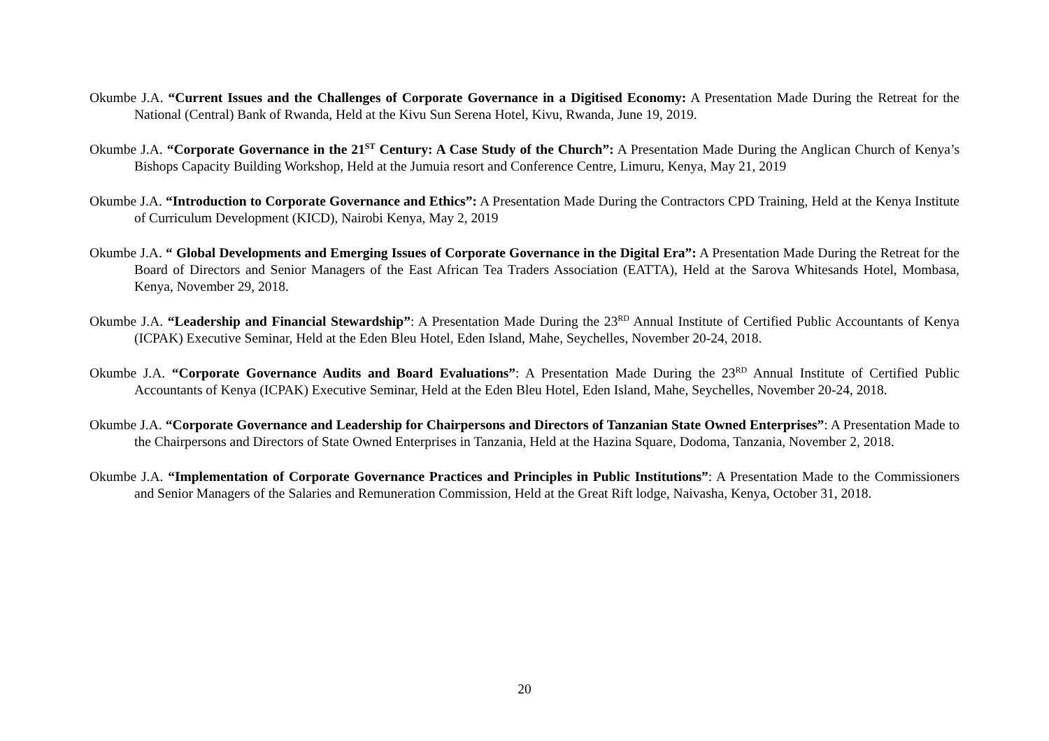Okumbe J.A. “Current Issues and the Challenges of Corporate Governance in a Digitised Economy: A Presentation Made During the Retreat for the National (Central) Bank of Rwanda, Held at the Kivu Sun Serena Hotel, Kivu, Rwanda, June 19, 2019.
Okumbe J.A. “Corporate Governance in the 21<sup>ST</sup> Century: A Case Study of the Church”: A Presentation Made During the Anglican Church of Kenya’s Bishops Capacity Building Workshop, Held at the Jumuia resort and Conference Centre, Limuru, Kenya, May 21, 2019
Okumbe J.A. “Introduction to Corporate Governance and Ethics”: A Presentation Made During the Contractors CPD Training, Held at the Kenya Institute of Curriculum Development (KICD), Nairobi Kenya, May 2, 2019
Okumbe J.A. “ Global Developments and Emerging Issues of Corporate Governance in the Digital Era”: A Presentation Made During the Retreat for the Board of Directors and Senior Managers of the East African Tea Traders Association (EATTA), Held at the Sarova Whitesands Hotel, Mombasa, Kenya, November 29, 2018.
Okumbe J.A. “Leadership and Financial Stewardship”: A Presentation Made During the 23<sup>RD</sup> Annual Institute of Certified Public Accountants of Kenya (ICPAK) Executive Seminar, Held at the Eden Bleu Hotel, Eden Island, Mahe, Seychelles, November 20-24, 2018.
Okumbe J.A. “Corporate Governance Audits and Board Evaluations”: A Presentation Made During the 23<sup>RD</sup> Annual Institute of Certified Public Accountants of Kenya (ICPAK) Executive Seminar, Held at the Eden Bleu Hotel, Eden Island, Mahe, Seychelles, November 20-24, 2018.
Okumbe J.A. “Corporate Governance and Leadership for Chairpersons and Directors of Tanzanian State Owned Enterprises”: A Presentation Made to the Chairpersons and Directors of State Owned Enterprises in Tanzania, Held at the Hazina Square, Dodoma, Tanzania, November 2, 2018.
Okumbe J.A. “Implementation of Corporate Governance Practices and Principles in Public Institutions”: A Presentation Made to the Commissioners and Senior Managers of the Salaries and Remuneration Commission, Held at the Great Rift lodge, Naivasha, Kenya, October 31, 2018.
20